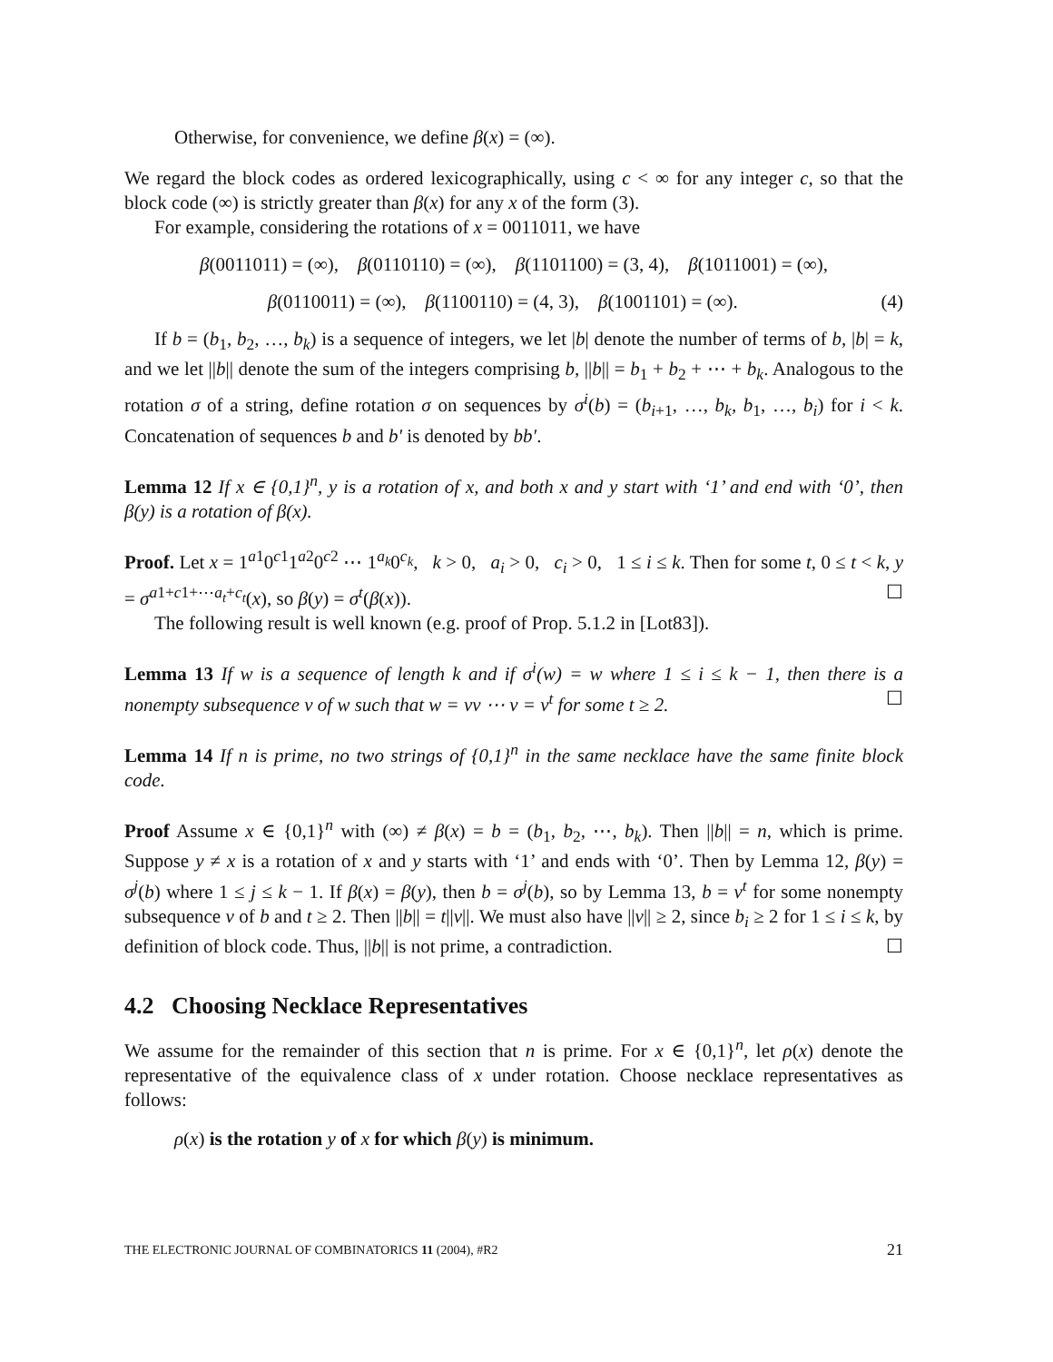Otherwise, for convenience, we define β(x) = (∞).
We regard the block codes as ordered lexicographically, using c < ∞ for any integer c, so that the block code (∞) is strictly greater than β(x) for any x of the form (3).
For example, considering the rotations of x = 0011011, we have
β(0011011) = (∞), β(0110110) = (∞), β(1101100) = (3, 4), β(1011001) = (∞),
β(0110011) = (∞), β(1100110) = (4, 3), β(1001101) = (∞). (4)
If b = (b<sub>1</sub>, b<sub>2</sub>, …, b<sub>k</sub>) is a sequence of integers, we let |b| denote the number of terms of b, |b| = k, and we let ||b|| denote the sum of the integers comprising b, ||b|| = b<sub>1</sub> + b<sub>2</sub> + ⋯ + b<sub>k</sub>. Analogous to the rotation σ of a string, define rotation σ on sequences by σ<sup>i</sup>(b) = (b<sub>i+1</sub>, …, b<sub>k</sub>, b<sub>1</sub>, …, b<sub>i</sub>) for i < k. Concatenation of sequences b and b′ is denoted by bb′.
Lemma 12 If x ∈ {0,1}<sup>n</sup>, y is a rotation of x, and both x and y start with ‘1’ and end with ‘0’, then β(y) is a rotation of β(x).
Proof. Let x = 1<sup>a1</sup>0<sup>c1</sup>1<sup>a2</sup>0<sup>c2</sup> ⋯ 1<sup>a<sub>k</sub></sup>0<sup>c<sub>k</sub></sup>, k > 0, a<sub>i</sub> > 0, c<sub>i</sub> > 0, 1 ≤ i ≤ k. Then for some t, 0 ≤ t < k, y = σ<sup>a1+c1+⋯a<sub>t</sub>+c<sub>t</sub></sup>(x), so β(y) = σ<sup>t</sup>(β(x)). ☐
The following result is well known (e.g. proof of Prop. 5.1.2 in [Lot83]).
Lemma 13 If w is a sequence of length k and if σ<sup>i</sup>(w) = w where 1 ≤ i ≤ k − 1, then there is a nonempty subsequence v of w such that w = vv ⋯ v = v<sup>t</sup> for some t ≥ 2. ☐
Lemma 14 If n is prime, no two strings of {0,1}<sup>n</sup> in the same necklace have the same finite block code.
Proof Assume x ∈ {0,1}<sup>n</sup> with (∞) ≠ β(x) = b = (b<sub>1</sub>, b<sub>2</sub>, ⋯, b<sub>k</sub>). Then ||b|| = n, which is prime. Suppose y ≠ x is a rotation of x and y starts with ‘1’ and ends with ‘0’. Then by Lemma 12, β(y) = σ<sup>j</sup>(b) where 1 ≤ j ≤ k − 1. If β(x) = β(y), then b = σ<sup>j</sup>(b), so by Lemma 13, b = v<sup>t</sup> for some nonempty subsequence v of b and t ≥ 2. Then ||b|| = t||v||. We must also have ||v|| ≥ 2, since b<sub>i</sub> ≥ 2 for 1 ≤ i ≤ k, by definition of block code. Thus, ||b|| is not prime, a contradiction. ☐
4.2 Choosing Necklace Representatives
We assume for the remainder of this section that n is prime. For x ∈ {0,1}<sup>n</sup>, let ρ(x) denote the representative of the equivalence class of x under rotation. Choose necklace representatives as follows:
ρ(x) is the rotation y of x for which β(y) is minimum.
THE ELECTRONIC JOURNAL OF COMBINATORICS 11 (2004), #R2 21